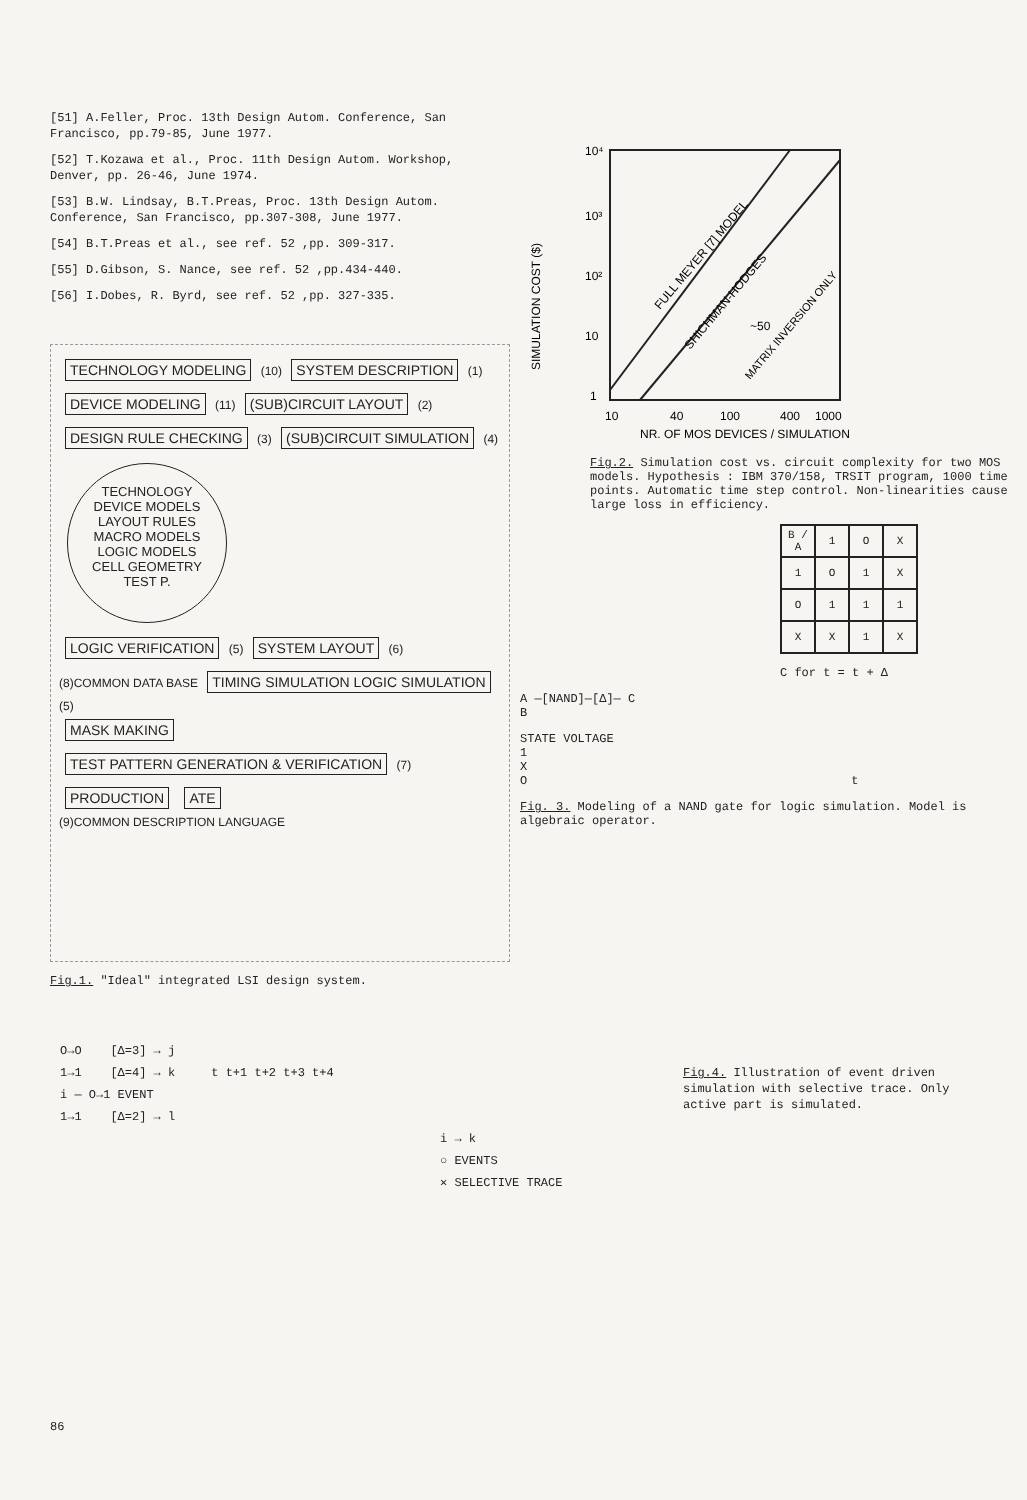[51] A.Feller, Proc. 13th Design Autom. Conference, San Francisco, pp.79-85, June 1977.
[52] T.Kozawa et al., Proc. 11th Design Autom. Workshop, Denver, pp. 26-46, June 1974.
[53] B.W. Lindsay, B.T.Preas, Proc. 13th Design Autom. Conference, San Francisco, pp.307-308, June 1977.
[54] B.T.Preas et al., see ref. 52 ,pp. 309-317.
[55] D.Gibson, S. Nance, see ref. 52 ,pp.434-440.
[56] I.Dobes, R. Byrd, see ref. 52 ,pp. 327-335.
TECHNOLOGY MODELING (10) SYSTEM DESCRIPTION (1)
DEVICE MODELING (11) (SUB)CIRCUIT LAYOUT (2)
DESIGN RULE CHECKING (3) (SUB)CIRCUIT SIMULATION (4)
TECHNOLOGY
DEVICE MODELS
LAYOUT RULES
MACRO MODELS
LOGIC MODELS
CELL GEOMETRY
TEST P.
LOGIC VERIFICATION (5) SYSTEM LAYOUT (6)
(8)COMMON DATA BASE TIMING SIMULATION LOGIC SIMULATION (5)
MASK MAKING TEST PATTERN GENERATION & VERIFICATION (7)
PRODUCTION ATE
(9)COMMON DESCRIPTION LANGUAGE
Fig.1. "Ideal" integrated LSI design system.
10⁴
10³
10²
10
1
10
40
100
400
1000
NR. OF MOS DEVICES / SIMULATION
SIMULATION COST ($)
FULL MEYER [7] MODEL
SHICHMAN-HODGES
~50
MATRIX INVERSION ONLY
Fig.2. Simulation cost vs. circuit complexity for two MOS models. Hypothesis : IBM 370/158, TRSIT program, 1000 time points. Automatic time step control. Non-linearities cause large loss in efficiency.
| B / A | 1 | O | X |
| --- | --- | --- | --- |
| 1 | O | 1 | X |
| O | 1 | 1 | 1 |
| X | X | 1 | X |
C for t = t + Δ
A —[NAND]—[Δ]— C
B
STATE VOLTAGE
1
X
O t
Fig. 3. Modeling of a NAND gate for logic simulation. Model is algebraic operator.
O→O [Δ=3] → j
1→1 [Δ=4] → k t t+1 t+2 t+3 t+4
i — O→1 EVENT
1→1 [Δ=2] → l
i → k
○ EVENTS
✕ SELECTIVE TRACE
Fig.4. Illustration of event driven simulation with selective trace. Only active part is simulated.
86